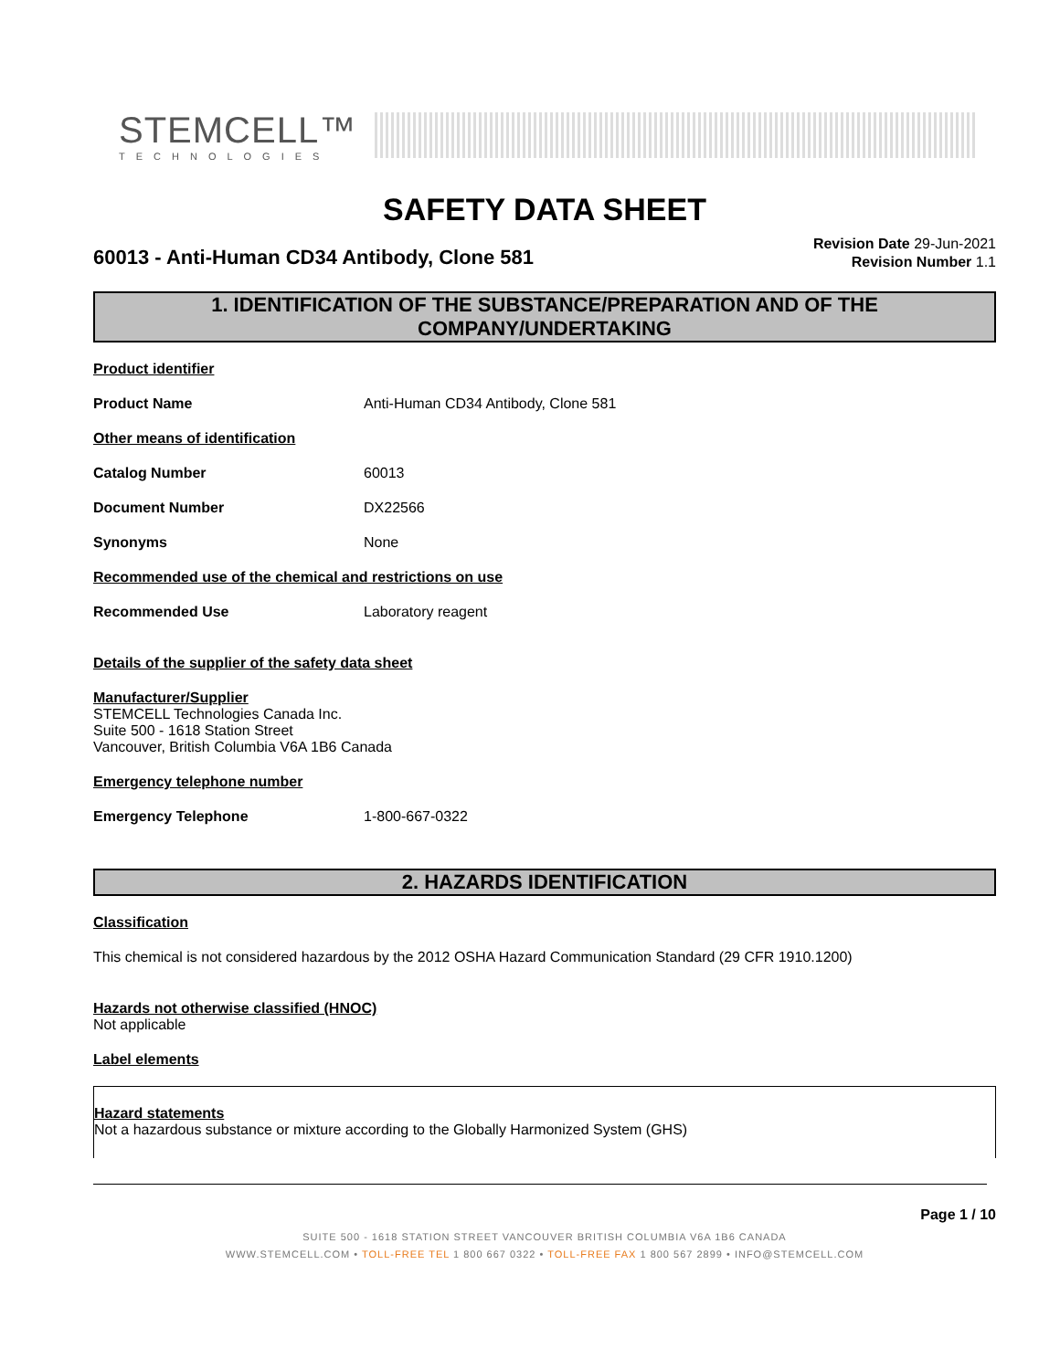STEMCELL™
TECHNOLOGIES
SAFETY DATA SHEET
60013 - Anti-Human CD34 Antibody, Clone 581
Revision Date 29-Jun-2021
Revision Number 1.1
1. IDENTIFICATION OF THE SUBSTANCE/PREPARATION AND OF THE COMPANY/UNDERTAKING
Product identifier
Product Name Anti-Human CD34 Antibody, Clone 581
Other means of identification
Catalog Number 60013
Document Number DX22566
Synonyms None
Recommended use of the chemical and restrictions on use
Recommended Use Laboratory reagent
Details of the supplier of the safety data sheet
Manufacturer/Supplier
STEMCELL Technologies Canada Inc.
Suite 500 - 1618 Station Street
Vancouver, British Columbia V6A 1B6 Canada
Emergency telephone number
Emergency Telephone 1-800-667-0322
2. HAZARDS IDENTIFICATION
Classification
This chemical is not considered hazardous by the 2012 OSHA Hazard Communication Standard (29 CFR 1910.1200)
Hazards not otherwise classified (HNOC)
Not applicable
Label elements
Hazard statements
Not a hazardous substance or mixture according to the Globally Harmonized System (GHS)
Page 1 / 10
SUITE 500 - 1618 STATION STREET VANCOUVER BRITISH COLUMBIA V6A 1B6 CANADA
WWW.STEMCELL.COM • TOLL-FREE TEL 1 800 667 0322 • TOLL-FREE FAX 1 800 567 2899 • INFO@STEMCELL.COM